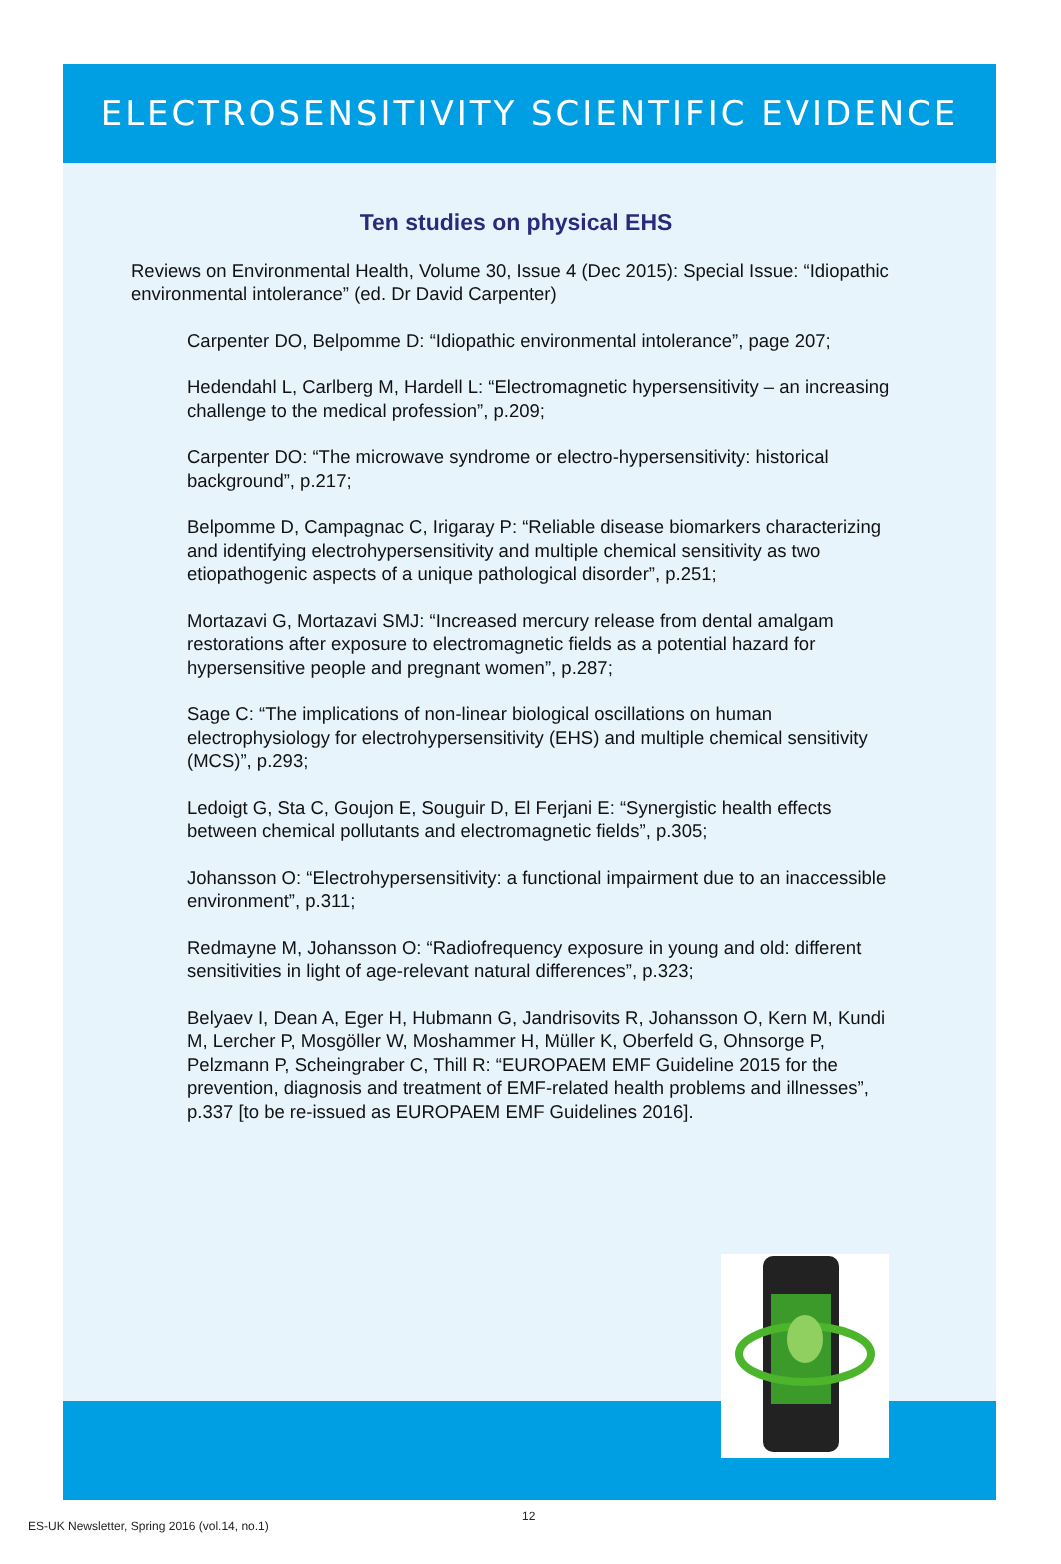ELECTROSENSITIVITY SCIENTIFIC EVIDENCE
Ten studies on physical EHS
Reviews on Environmental Health, Volume 30, Issue 4 (Dec 2015): Special Issue: “Idiopathic environmental intolerance” (ed. Dr David Carpenter)
Carpenter DO, Belpomme D: “Idiopathic environmental intolerance”, page 207;
Hedendahl L, Carlberg M, Hardell L: “Electromagnetic hypersensitivity – an increasing challenge to the medical profession”, p.209;
Carpenter DO: “The microwave syndrome or electro-hypersensitivity: historical background”, p.217;
Belpomme D, Campagnac C, Irigaray P: “Reliable disease biomarkers characterizing and identifying electrohypersensitivity and multiple chemical sensitivity as two etiopathogenic aspects of a unique pathological disorder”, p.251;
Mortazavi G, Mortazavi SMJ: “Increased mercury release from dental amalgam restorations after exposure to electromagnetic fields as a potential hazard for hypersensitive people and pregnant women”, p.287;
Sage C: “The implications of non-linear biological oscillations on human electrophysiology for electrohypersensitivity (EHS) and multiple chemical sensitivity (MCS)”, p.293;
Ledoigt G, Sta C, Goujon E, Souguir D, El Ferjani E: “Synergistic health effects between chemical pollutants and electromagnetic fields”, p.305;
Johansson O: “Electrohypersensitivity: a functional impairment due to an inaccessible environment”, p.311;
Redmayne M, Johansson O: “Radiofrequency exposure in young and old: different sensitivities in light of age-relevant natural differences”, p.323;
Belyaev I, Dean A, Eger H, Hubmann G, Jandrisovits R, Johansson O, Kern M, Kundi M, Lercher P, Mosgöller W, Moshammer H, Müller K, Oberfeld G, Ohnsorge P, Pelzmann P, Scheingraber C, Thill R: “EUROPAEM EMF Guideline 2015 for the prevention, diagnosis and treatment of EMF-related health problems and illnesses”, p.337 [to be re-issued as EUROPAEM EMF Guidelines 2016].
ES-UK Newsletter, Spring 2016 (vol.14, no.1)
12